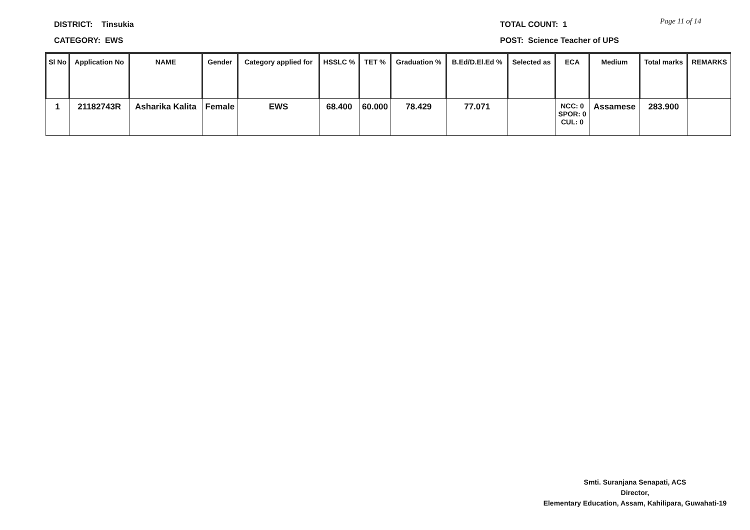DISTRICT: Tinsukia
CATEGORY: EWS
TOTAL COUNT: 1
POST: Science Teacher of UPS
Page 11 of 14
| Sl No | Application No | NAME | Gender | Category applied for | HSSLC % | TET % | Graduation % | B.Ed/D.El.Ed % | Selected as | ECA | Medium | Total marks | REMARKS |
| --- | --- | --- | --- | --- | --- | --- | --- | --- | --- | --- | --- | --- | --- |
| 1 | 21182743R | Asharika Kalita | Female | EWS | 68.400 | 60.000 | 78.429 | 77.071 | | NCC: 0 SPOR: 0 CUL: 0 | Assamese | 283.900 | |
Smti. Suranjana Senapati, ACS
Director,
Elementary Education, Assam, Kahilipara, Guwahati-19